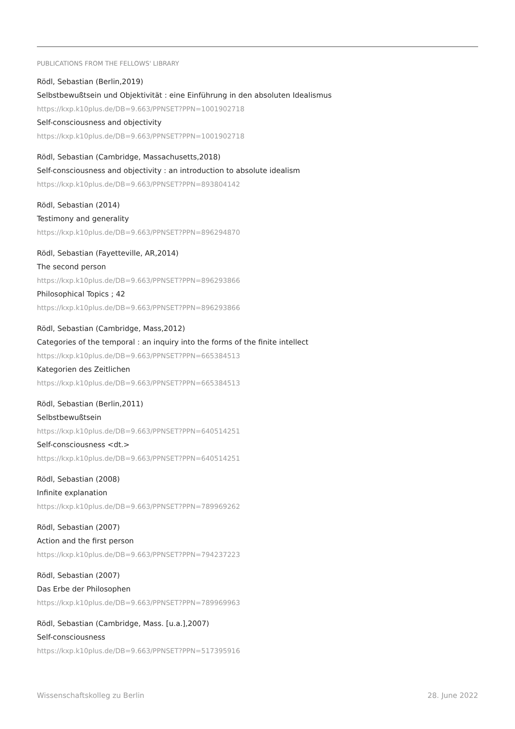PUBLICATIONS FROM THE FELLOWS' LIBRARY
Rödl, Sebastian (Berlin,2019)
Selbstbewußtsein und Objektivität : eine Einführung in den absoluten Idealismus
https://kxp.k10plus.de/DB=9.663/PPNSET?PPN=1001902718
Self-consciousness and objectivity
https://kxp.k10plus.de/DB=9.663/PPNSET?PPN=1001902718
Rödl, Sebastian (Cambridge, Massachusetts,2018)
Self-consciousness and objectivity : an introduction to absolute idealism
https://kxp.k10plus.de/DB=9.663/PPNSET?PPN=893804142
Rödl, Sebastian (2014)
Testimony and generality
https://kxp.k10plus.de/DB=9.663/PPNSET?PPN=896294870
Rödl, Sebastian (Fayetteville, AR,2014)
The second person
https://kxp.k10plus.de/DB=9.663/PPNSET?PPN=896293866
Philosophical Topics ; 42
https://kxp.k10plus.de/DB=9.663/PPNSET?PPN=896293866
Rödl, Sebastian (Cambridge, Mass,2012)
Categories of the temporal : an inquiry into the forms of the finite intellect
https://kxp.k10plus.de/DB=9.663/PPNSET?PPN=665384513
Kategorien des Zeitlichen
https://kxp.k10plus.de/DB=9.663/PPNSET?PPN=665384513
Rödl, Sebastian (Berlin,2011)
Selbstbewußtsein
https://kxp.k10plus.de/DB=9.663/PPNSET?PPN=640514251
Self-consciousness <dt.>
https://kxp.k10plus.de/DB=9.663/PPNSET?PPN=640514251
Rödl, Sebastian (2008)
Infinite explanation
https://kxp.k10plus.de/DB=9.663/PPNSET?PPN=789969262
Rödl, Sebastian (2007)
Action and the first person
https://kxp.k10plus.de/DB=9.663/PPNSET?PPN=794237223
Rödl, Sebastian (2007)
Das Erbe der Philosophen
https://kxp.k10plus.de/DB=9.663/PPNSET?PPN=789969963
Rödl, Sebastian (Cambridge, Mass. [u.a.],2007)
Self-consciousness
https://kxp.k10plus.de/DB=9.663/PPNSET?PPN=517395916
Wissenschaftskolleg zu Berlin 28. June 2022